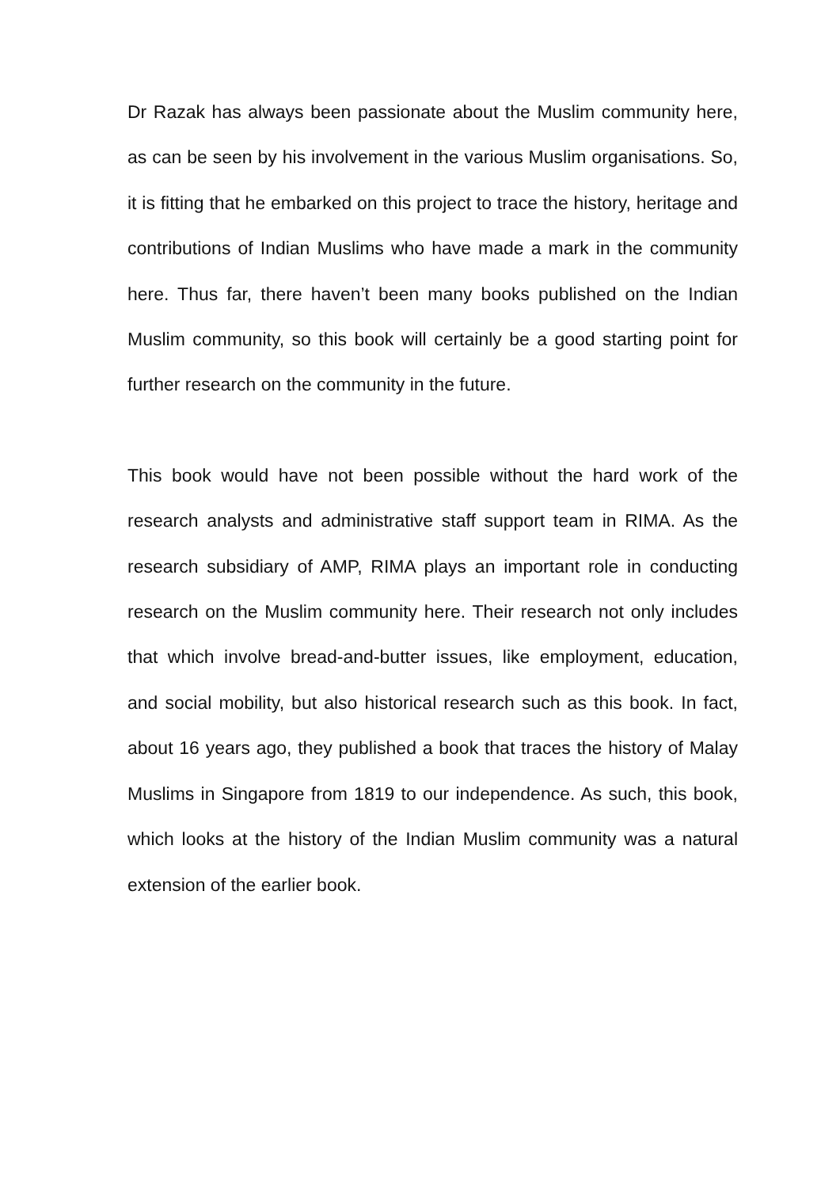Dr Razak has always been passionate about the Muslim community here, as can be seen by his involvement in the various Muslim organisations. So, it is fitting that he embarked on this project to trace the history, heritage and contributions of Indian Muslims who have made a mark in the community here. Thus far, there haven’t been many books published on the Indian Muslim community, so this book will certainly be a good starting point for further research on the community in the future.
This book would have not been possible without the hard work of the research analysts and administrative staff support team in RIMA. As the research subsidiary of AMP, RIMA plays an important role in conducting research on the Muslim community here. Their research not only includes that which involve bread-and-butter issues, like employment, education, and social mobility, but also historical research such as this book. In fact, about 16 years ago, they published a book that traces the history of Malay Muslims in Singapore from 1819 to our independence. As such, this book, which looks at the history of the Indian Muslim community was a natural extension of the earlier book.